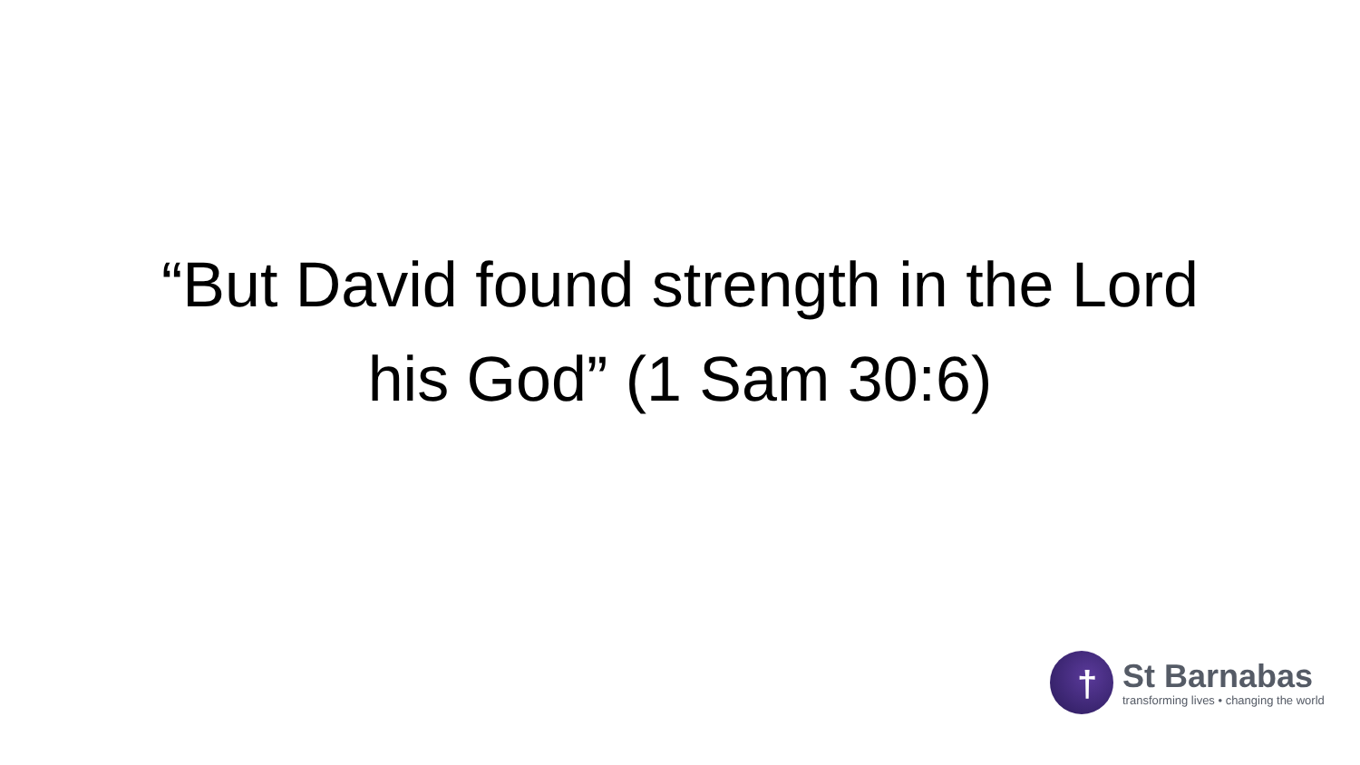“But David found strength in the Lord
his God” (1 Sam 30:6)
†
St Barnabas
transforming lives • changing the world